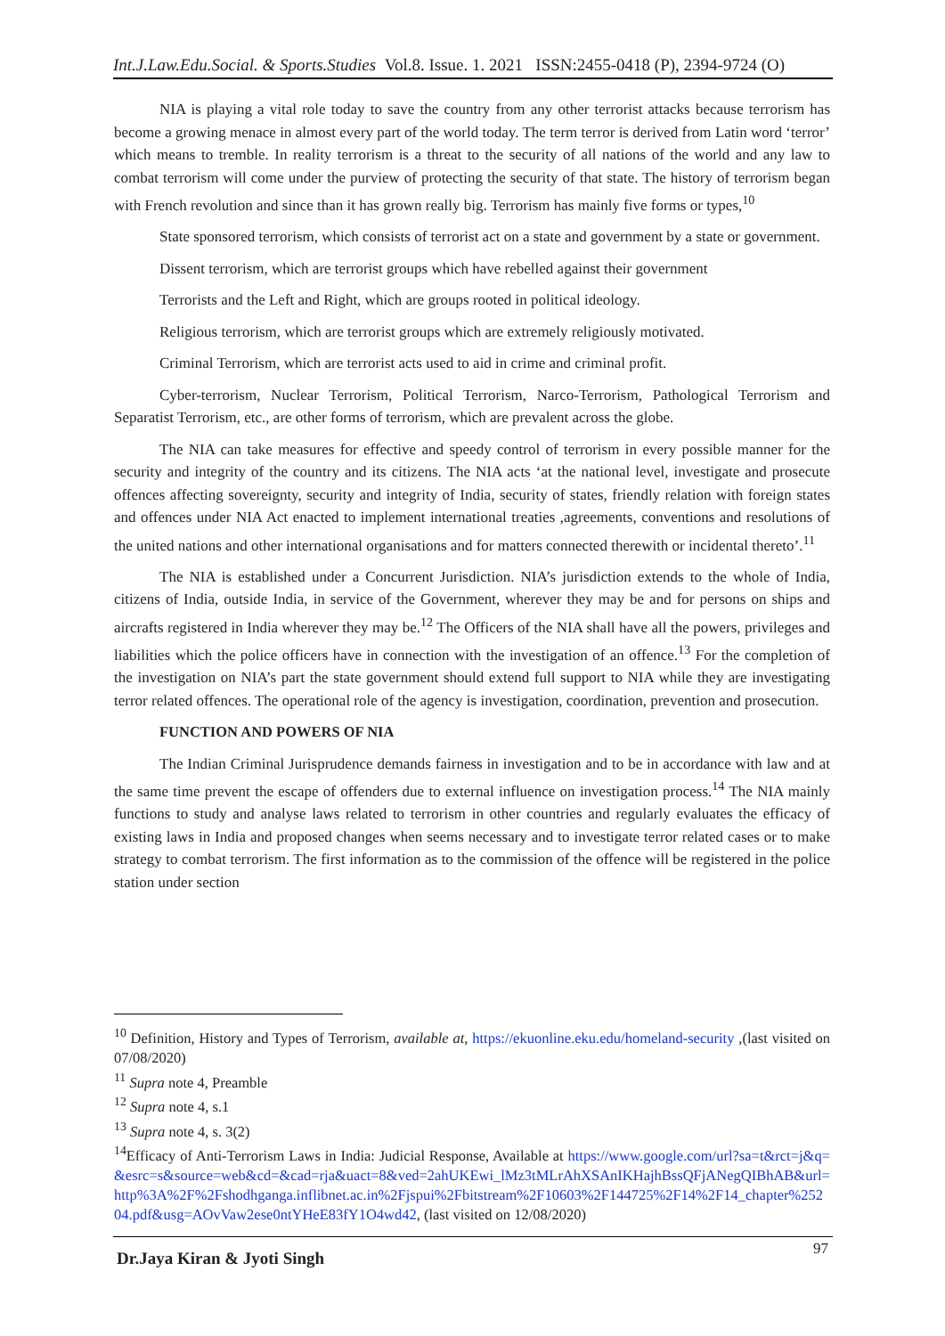Int.J.Law.Edu.Social. & Sports.Studies Vol.8. Issue. 1. 2021 ISSN:2455-0418 (P), 2394-9724 (O)
NIA is playing a vital role today to save the country from any other terrorist attacks because terrorism has become a growing menace in almost every part of the world today. The term terror is derived from Latin word ‘terror’ which means to tremble. In reality terrorism is a threat to the security of all nations of the world and any law to combat terrorism will come under the purview of protecting the security of that state. The history of terrorism began with French revolution and since than it has grown really big. Terrorism has mainly five forms or types,<sup>10</sup>
State sponsored terrorism, which consists of terrorist act on a state and government by a state or government.
Dissent terrorism, which are terrorist groups which have rebelled against their government
Terrorists and the Left and Right, which are groups rooted in political ideology.
Religious terrorism, which are terrorist groups which are extremely religiously motivated.
Criminal Terrorism, which are terrorist acts used to aid in crime and criminal profit.
Cyber-terrorism, Nuclear Terrorism, Political Terrorism, Narco-Terrorism, Pathological Terrorism and Separatist Terrorism, etc., are other forms of terrorism, which are prevalent across the globe.
The NIA can take measures for effective and speedy control of terrorism in every possible manner for the security and integrity of the country and its citizens. The NIA acts ‘at the national level, investigate and prosecute offences affecting sovereignty, security and integrity of India, security of states, friendly relation with foreign states and offences under NIA Act enacted to implement international treaties ,agreements, conventions and resolutions of the united nations and other international organisations and for matters connected therewith or incidental thereto’.<sup>11</sup>
The NIA is established under a Concurrent Jurisdiction. NIA’s jurisdiction extends to the whole of India, citizens of India, outside India, in service of the Government, wherever they may be and for persons on ships and aircrafts registered in India wherever they may be.<sup>12</sup> The Officers of the NIA shall have all the powers, privileges and liabilities which the police officers have in connection with the investigation of an offence.<sup>13</sup> For the completion of the investigation on NIA’s part the state government should extend full support to NIA while they are investigating terror related offences. The operational role of the agency is investigation, coordination, prevention and prosecution.
FUNCTION AND POWERS OF NIA
The Indian Criminal Jurisprudence demands fairness in investigation and to be in accordance with law and at the same time prevent the escape of offenders due to external influence on investigation process.<sup>14</sup> The NIA mainly functions to study and analyse laws related to terrorism in other countries and regularly evaluates the efficacy of existing laws in India and proposed changes when seems necessary and to investigate terror related cases or to make strategy to combat terrorism. The first information as to the commission of the offence will be registered in the police station under section
<sup>10</sup> Definition, History and Types of Terrorism, available at, https://ekuonline.eku.edu/homeland-security ,(last visited on 07/08/2020)
<sup>11</sup> Supra note 4, Preamble
<sup>12</sup> Supra note 4, s.1
<sup>13</sup> Supra note 4, s. 3(2)
<sup>14</sup> Efficacy of Anti-Terrorism Laws in India: Judicial Response, Available at https://www.google.com/url?sa=t&rct=j&q=&esrc=s&source=web&cd=&cad=rja&uact=8&ved=2ahUKEwi_lMz3tMLrAhXSAnIKHajhBssQFjANegQIBhAB&url=http%3A%2F%2Fshodhganga.inflibnet.ac.in%2Fjspui%2Fbitstream%2F10603%2F144725%2F14%2F14_chapter%25204.pdf&usg=AOvVaw2ese0ntYHeE83fY1O4wd42, (last visited on 12/08/2020)
Dr.Jaya Kiran & Jyoti Singh 97